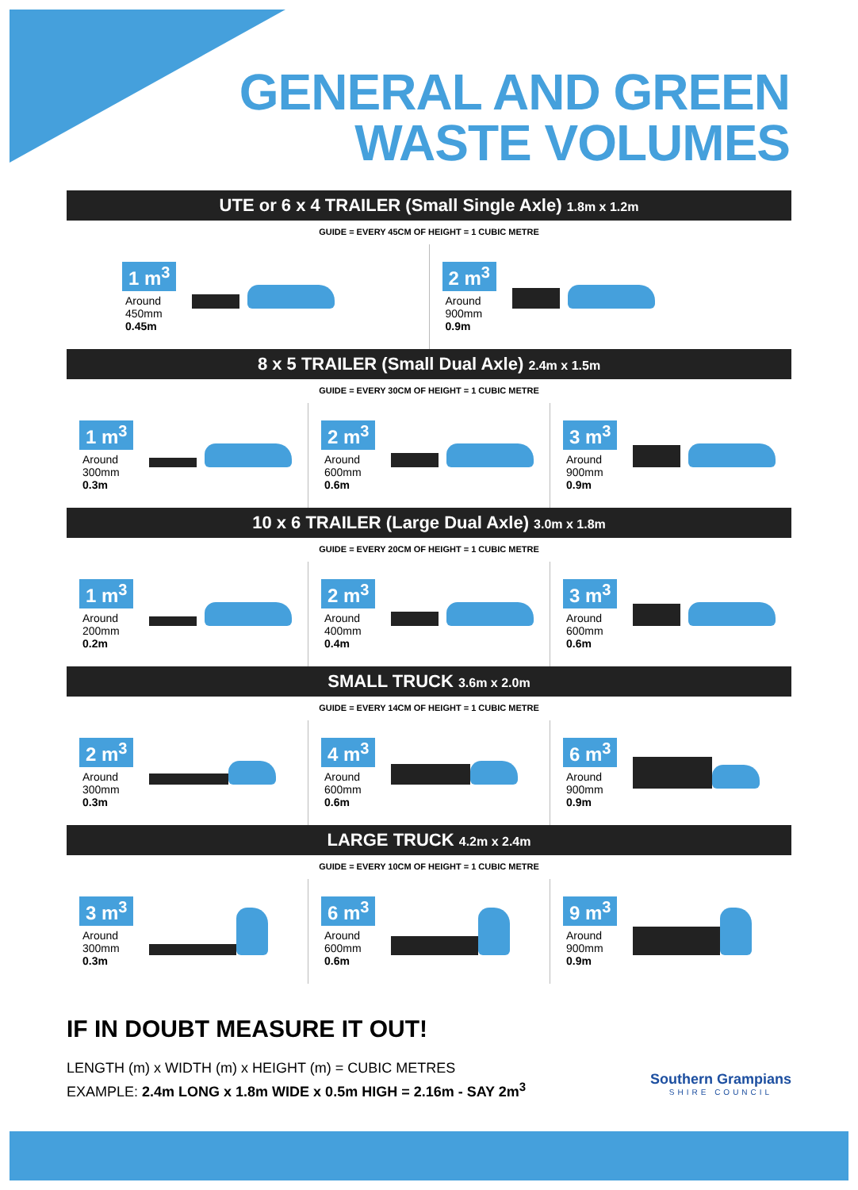GENERAL AND GREEN
WASTE VOLUMES
UTE or 6 x 4 TRAILER (Small Single Axle) 1.8m x 1.2m
GUIDE = EVERY 45CM OF HEIGHT = 1 CUBIC METRE
1 m<sup>3</sup>
Around
450mm
0.45m
2 m<sup>3</sup>
Around
900mm
0.9m
8 x 5 TRAILER (Small Dual Axle) 2.4m x 1.5m
GUIDE = EVERY 30CM OF HEIGHT = 1 CUBIC METRE
1 m<sup>3</sup>
Around
300mm
0.3m
2 m<sup>3</sup>
Around
600mm
0.6m
3 m<sup>3</sup>
Around
900mm
0.9m
10 x 6 TRAILER (Large Dual Axle) 3.0m x 1.8m
GUIDE = EVERY 20CM OF HEIGHT = 1 CUBIC METRE
1 m<sup>3</sup>
Around
200mm
0.2m
2 m<sup>3</sup>
Around
400mm
0.4m
3 m<sup>3</sup>
Around
600mm
0.6m
SMALL TRUCK 3.6m x 2.0m
GUIDE = EVERY 14CM OF HEIGHT = 1 CUBIC METRE
2 m<sup>3</sup>
Around
300mm
0.3m
4 m<sup>3</sup>
Around
600mm
0.6m
6 m<sup>3</sup>
Around
900mm
0.9m
LARGE TRUCK 4.2m x 2.4m
GUIDE = EVERY 10CM OF HEIGHT = 1 CUBIC METRE
3 m<sup>3</sup>
Around
300mm
0.3m
6 m<sup>3</sup>
Around
600mm
0.6m
9 m<sup>3</sup>
Around
900mm
0.9m
IF IN DOUBT MEASURE IT OUT!
LENGTH (m) x WIDTH (m) x HEIGHT (m) = CUBIC METRES
EXAMPLE: 2.4m LONG x 1.8m WIDE x 0.5m HIGH = 2.16m - SAY 2m<sup>3</sup>
Southern Grampians
SHIRE COUNCIL